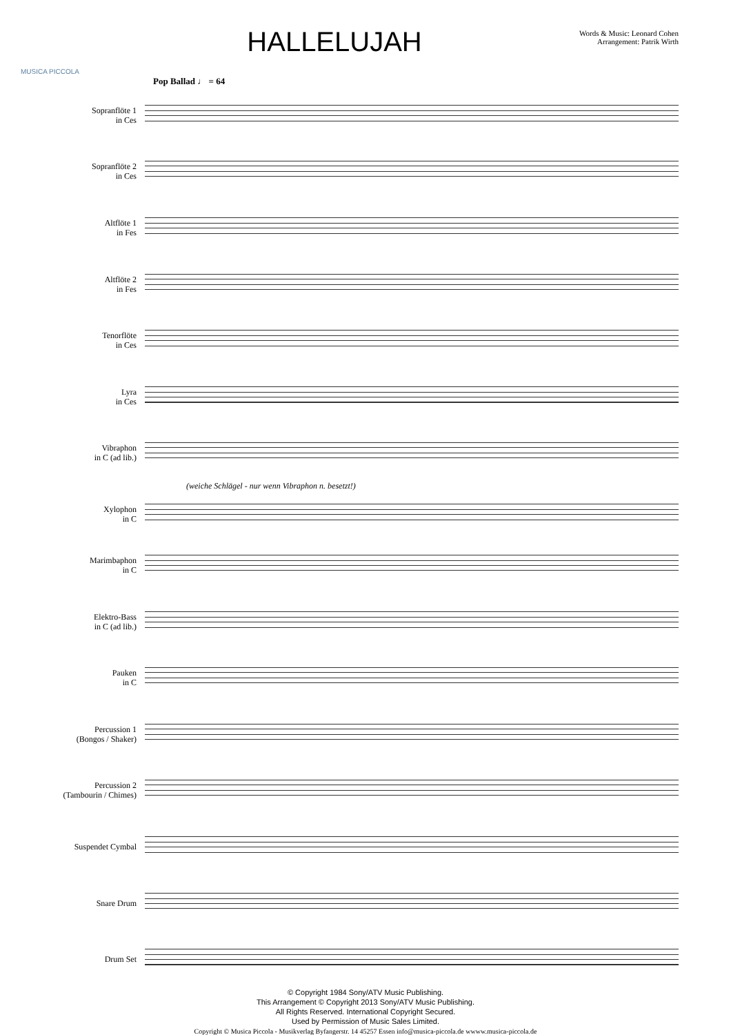MUSICA PICCOLA
HALLELUJAH
Words & Music: Leonard Cohen
Arrangement: Patrik Wirth
Pop Ballad ♩ = 64
Sopranflöte 1
in Ces
Sopranflöte 2
in Ces
Altflöte 1
in Fes
Altflöte 2
in Fes
Tenorflöte
in Ces
Lyra
in Ces
Vibraphon
in C (ad lib.)
(weiche Schlägel - nur wenn Vibraphon n. besetzt!)
Xylophon
in C
Marimbaphon
in C
Elektro-Bass
in C (ad lib.)
Pauken
in C
Percussion 1
(Bongos / Shaker)
Percussion 2
(Tambourin / Chimes)
Suspendet Cymbal
Snare Drum
Drum Set
© Copyright 1984 Sony/ATV Music Publishing.
This Arrangement © Copyright 2013 Sony/ATV Music Publishing.
All Rights Reserved. International Copyright Secured.
Used by Permission of Music Sales Limited.
Copyright © Musica Piccola - Musikverlag Byfangerstr. 14 45257 Essen info@musica-piccola.de wwww.musica-piccola.de